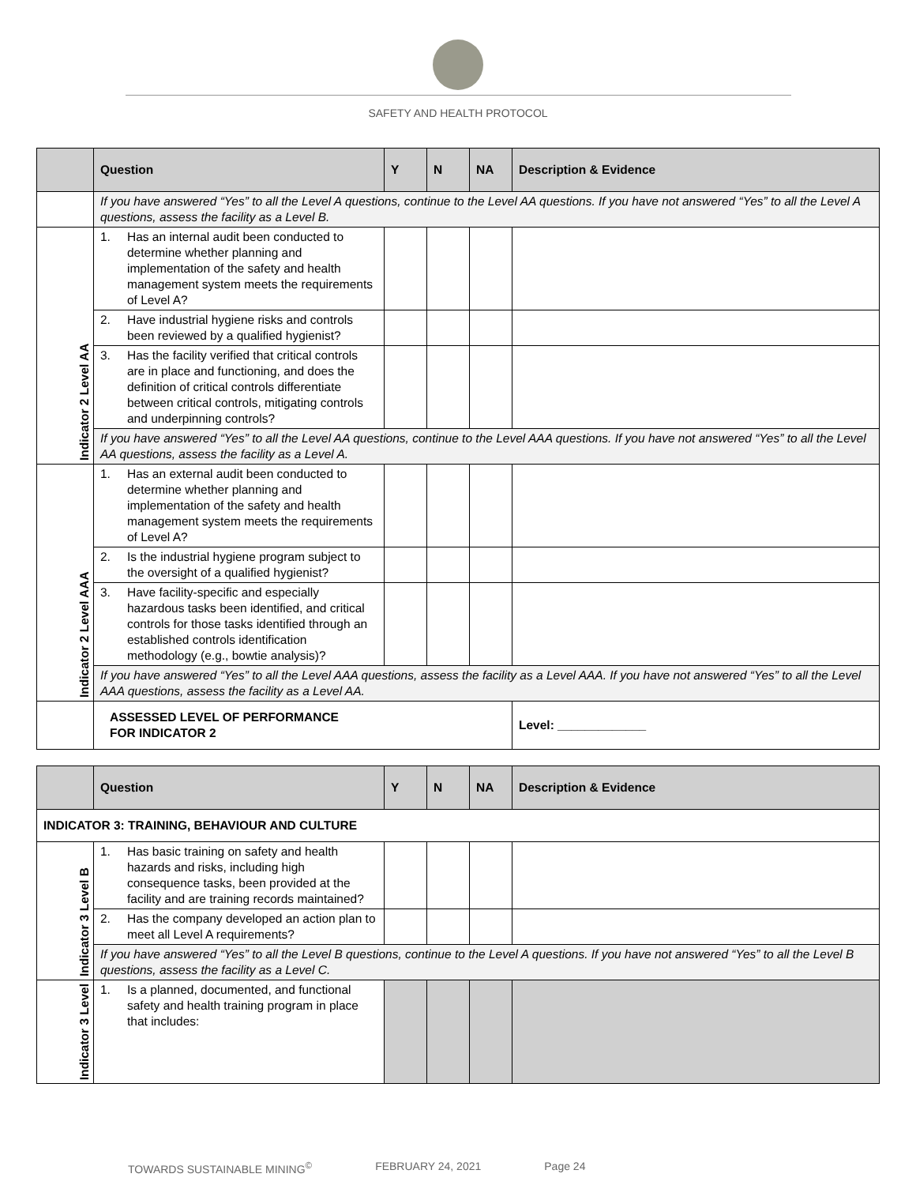SAFETY AND HEALTH PROTOCOL
| | Question | Y | N | NA | Description & Evidence |
| --- | --- | --- | --- | --- | --- |
| | If you have answered “Yes” to all the Level A questions, continue to the Level AA questions. If you have not answered “Yes” to all the Level A questions, assess the facility as a Level B. | | | | |
| Indicator 2 Level AA | 1. Has an internal audit been conducted to determine whether planning and implementation of the safety and health management system meets the requirements of Level A? | | | | |
| | 2. Have industrial hygiene risks and controls been reviewed by a qualified hygienist? | | | | |
| | 3. Has the facility verified that critical controls are in place and functioning, and does the definition of critical controls differentiate between critical controls, mitigating controls and underpinning controls? | | | | |
| | If you have answered “Yes” to all the Level AA questions, continue to the Level AAA questions. If you have not answered “Yes” to all the Level AA questions, assess the facility as a Level A. | | | | |
| Indicator 2 Level AAA | 1. Has an external audit been conducted to determine whether planning and implementation of the safety and health management system meets the requirements of Level A? | | | | |
| | 2. Is the industrial hygiene program subject to the oversight of a qualified hygienist? | | | | |
| | 3. Have facility-specific and especially hazardous tasks been identified, and critical controls for those tasks identified through an established controls identification methodology (e.g., bowtie analysis)? | | | | |
| | If you have answered “Yes” to all the Level AAA questions, assess the facility as a Level AAA. If you have not answered “Yes” to all the Level AAA questions, assess the facility as a Level AA. | | | | |
| | ASSESSED LEVEL OF PERFORMANCE FOR INDICATOR 2 | | | | Level: _____________ |
| | Question | Y | N | NA | Description & Evidence |
| --- | --- | --- | --- | --- | --- |
| INDICATOR 3: TRAINING, BEHAVIOUR AND CULTURE | | | | | |
| Indicator 3 Level B | 1. Has basic training on safety and health hazards and risks, including high consequence tasks, been provided at the facility and are training records maintained? | | | | |
| | 2. Has the company developed an action plan to meet all Level A requirements? | | | | |
| | If you have answered “Yes” to all the Level B questions, continue to the Level A questions. If you have not answered “Yes” to all the Level B questions, assess the facility as a Level C. | | | | |
| Indicator 3 Level | 1. Is a planned, documented, and functional safety and health training program in place that includes: | | | | |
TOWARDS SUSTAINABLE MINING<sup>©</sup> FEBRUARY 24, 2021 Page 24